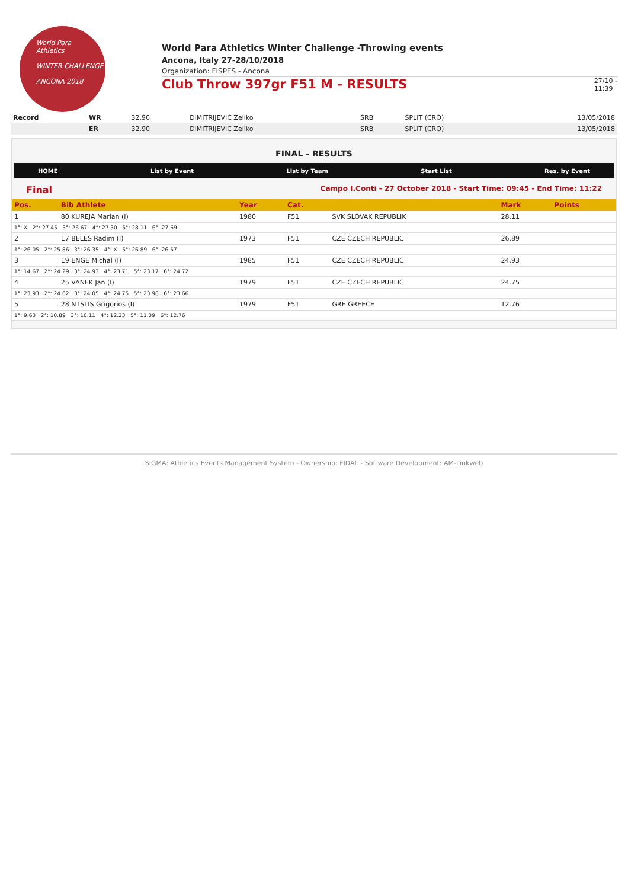World Para
Athletics
WINTER CHALLENGE
ANCONA 2018
World Para Athletics Winter Challenge -Throwing events
Ancona, Italy 27-28/10/2018
Organization: FISPES - Ancona
Club Throw 397gr F51 M - RESULTS
27/10 -
11:39
| Record | WR | 32.90 | DIMITRIJEVIC Zeliko | SRB | SPLIT (CRO) | 13/05/2018 |
| | ER | 32.90 | DIMITRIJEVIC Zeliko | SRB | SPLIT (CRO) | 13/05/2018 |
FINAL - RESULTS
HOME List by Event List by Team Start List Res. by Event
Final Campo I.Conti - 27 October 2018 - Start Time: 09:45 - End Time: 11:22
| Pos. | Bib Athlete | | Year | Cat. | | | Mark | Points |
| --- | --- | --- | --- | --- | --- | --- | --- | --- |
| 1 | 80 KUREJA Marian (I) | | 1980 | F51 | SVK SLOVAK REPUBLIK | | 28.11 | |
| 1°: X 2°: 27.45 3°: 26.67 4°: 27.30 5°: 28.11 6°: 27.69 | | | | | | | | |
| 2 | 17 BELES Radim (I) | | 1973 | F51 | CZE CZECH REPUBLIC | | 26.89 | |
| 1°: 26.05 2°: 25.86 3°: 26.35 4°: X 5°: 26.89 6°: 26.57 | | | | | | | | |
| 3 | 19 ENGE Michal (I) | | 1985 | F51 | CZE CZECH REPUBLIC | | 24.93 | |
| 1°: 14.67 2°: 24.29 3°: 24.93 4°: 23.71 5°: 23.17 6°: 24.72 | | | | | | | | |
| 4 | 25 VANEK Jan (I) | | 1979 | F51 | CZE CZECH REPUBLIC | | 24.75 | |
| 1°: 23.93 2°: 24.62 3°: 24.05 4°: 24.75 5°: 23.98 6°: 23.66 | | | | | | | | |
| 5 | 28 NTSLIS Grigorios (I) | | 1979 | F51 | GRE GREECE | | 12.76 | |
| 1°: 9.63 2°: 10.89 3°: 10.11 4°: 12.23 5°: 11.39 6°: 12.76 | | | | | | | | |
SIGMA: Athletics Events Management System - Ownership: FIDAL - Software Development: AM-Linkweb